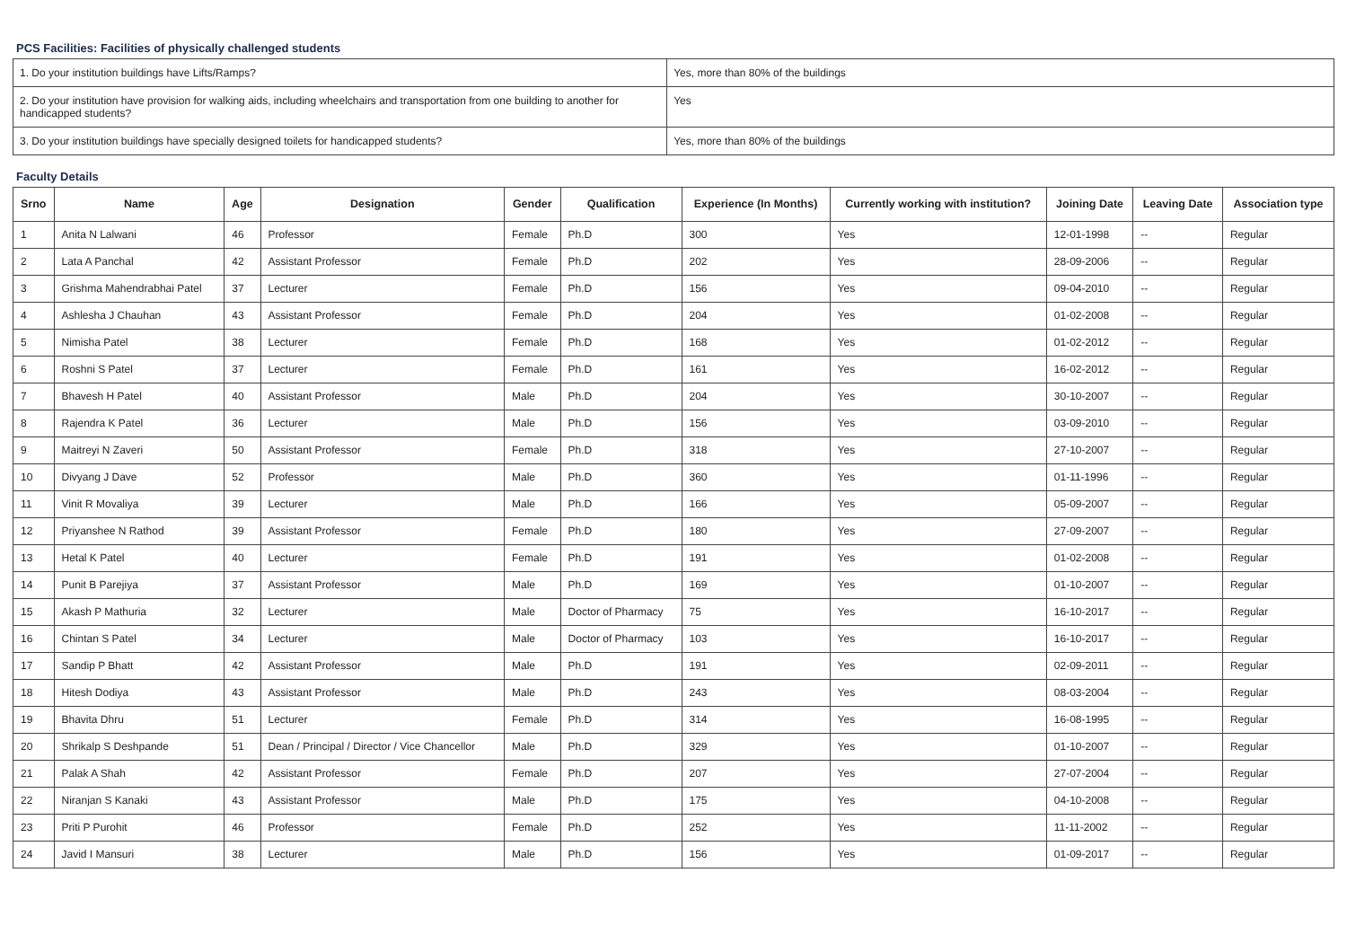PCS Facilities: Facilities of physically challenged students
| 1. Do your institution buildings have Lifts/Ramps? | Yes, more than 80% of the buildings |
| 2. Do your institution have provision for walking aids, including wheelchairs and transportation from one building to another for handicapped students? | Yes |
| 3. Do your institution buildings have specially designed toilets for handicapped students? | Yes, more than 80% of the buildings |
Faculty Details
| Srno | Name | Age | Designation | Gender | Qualification | Experience (In Months) | Currently working with institution? | Joining Date | Leaving Date | Association type |
| --- | --- | --- | --- | --- | --- | --- | --- | --- | --- | --- |
| 1 | Anita N Lalwani | 46 | Professor | Female | Ph.D | 300 | Yes | 12-01-1998 | -- | Regular |
| 2 | Lata A Panchal | 42 | Assistant Professor | Female | Ph.D | 202 | Yes | 28-09-2006 | -- | Regular |
| 3 | Grishma Mahendrabhai Patel | 37 | Lecturer | Female | Ph.D | 156 | Yes | 09-04-2010 | -- | Regular |
| 4 | Ashlesha J Chauhan | 43 | Assistant Professor | Female | Ph.D | 204 | Yes | 01-02-2008 | -- | Regular |
| 5 | Nimisha Patel | 38 | Lecturer | Female | Ph.D | 168 | Yes | 01-02-2012 | -- | Regular |
| 6 | Roshni S Patel | 37 | Lecturer | Female | Ph.D | 161 | Yes | 16-02-2012 | -- | Regular |
| 7 | Bhavesh H Patel | 40 | Assistant Professor | Male | Ph.D | 204 | Yes | 30-10-2007 | -- | Regular |
| 8 | Rajendra K Patel | 36 | Lecturer | Male | Ph.D | 156 | Yes | 03-09-2010 | -- | Regular |
| 9 | Maitreyi N Zaveri | 50 | Assistant Professor | Female | Ph.D | 318 | Yes | 27-10-2007 | -- | Regular |
| 10 | Divyang J Dave | 52 | Professor | Male | Ph.D | 360 | Yes | 01-11-1996 | -- | Regular |
| 11 | Vinit R Movaliya | 39 | Lecturer | Male | Ph.D | 166 | Yes | 05-09-2007 | -- | Regular |
| 12 | Priyanshee N Rathod | 39 | Assistant Professor | Female | Ph.D | 180 | Yes | 27-09-2007 | -- | Regular |
| 13 | Hetal K Patel | 40 | Lecturer | Female | Ph.D | 191 | Yes | 01-02-2008 | -- | Regular |
| 14 | Punit B Parejiya | 37 | Assistant Professor | Male | Ph.D | 169 | Yes | 01-10-2007 | -- | Regular |
| 15 | Akash P Mathuria | 32 | Lecturer | Male | Doctor of Pharmacy | 75 | Yes | 16-10-2017 | -- | Regular |
| 16 | Chintan S Patel | 34 | Lecturer | Male | Doctor of Pharmacy | 103 | Yes | 16-10-2017 | -- | Regular |
| 17 | Sandip P Bhatt | 42 | Assistant Professor | Male | Ph.D | 191 | Yes | 02-09-2011 | -- | Regular |
| 18 | Hitesh Dodiya | 43 | Assistant Professor | Male | Ph.D | 243 | Yes | 08-03-2004 | -- | Regular |
| 19 | Bhavita Dhru | 51 | Lecturer | Female | Ph.D | 314 | Yes | 16-08-1995 | -- | Regular |
| 20 | Shrikalp S Deshpande | 51 | Dean / Principal / Director / Vice Chancellor | Male | Ph.D | 329 | Yes | 01-10-2007 | -- | Regular |
| 21 | Palak A Shah | 42 | Assistant Professor | Female | Ph.D | 207 | Yes | 27-07-2004 | -- | Regular |
| 22 | Niranjan S Kanaki | 43 | Assistant Professor | Male | Ph.D | 175 | Yes | 04-10-2008 | -- | Regular |
| 23 | Priti P Purohit | 46 | Professor | Female | Ph.D | 252 | Yes | 11-11-2002 | -- | Regular |
| 24 | Javid I Mansuri | 38 | Lecturer | Male | Ph.D | 156 | Yes | 01-09-2017 | -- | Regular |